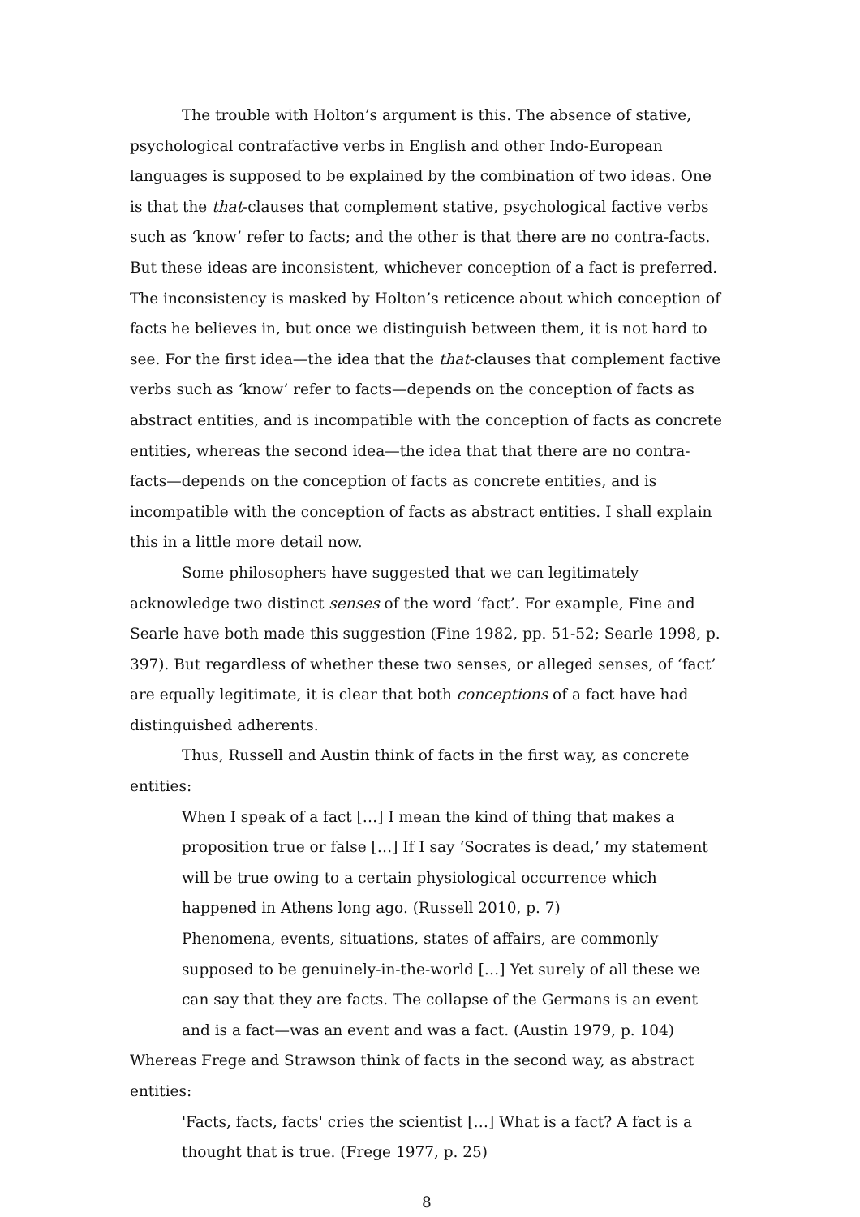The trouble with Holton’s argument is this. The absence of stative, psychological contrafactive verbs in English and other Indo-European languages is supposed to be explained by the combination of two ideas. One is that the that-clauses that complement stative, psychological factive verbs such as ‘know’ refer to facts; and the other is that there are no contra-facts. But these ideas are inconsistent, whichever conception of a fact is preferred. The inconsistency is masked by Holton’s reticence about which conception of facts he believes in, but once we distinguish between them, it is not hard to see. For the first idea—the idea that the that-clauses that complement factive verbs such as ‘know’ refer to facts—depends on the conception of facts as abstract entities, and is incompatible with the conception of facts as concrete entities, whereas the second idea—the idea that that there are no contra-facts—depends on the conception of facts as concrete entities, and is incompatible with the conception of facts as abstract entities. I shall explain this in a little more detail now.
Some philosophers have suggested that we can legitimately acknowledge two distinct senses of the word ‘fact’. For example, Fine and Searle have both made this suggestion (Fine 1982, pp. 51-52; Searle 1998, p. 397). But regardless of whether these two senses, or alleged senses, of ‘fact’ are equally legitimate, it is clear that both conceptions of a fact have had distinguished adherents.
Thus, Russell and Austin think of facts in the first way, as concrete entities:
When I speak of a fact […] I mean the kind of thing that makes a proposition true or false […] If I say ‘Socrates is dead,’ my statement will be true owing to a certain physiological occurrence which happened in Athens long ago. (Russell 2010, p. 7)
Phenomena, events, situations, states of affairs, are commonly supposed to be genuinely-in-the-world […] Yet surely of all these we can say that they are facts. The collapse of the Germans is an event and is a fact—was an event and was a fact. (Austin 1979, p. 104)
Whereas Frege and Strawson think of facts in the second way, as abstract entities:
'Facts, facts, facts' cries the scientist […] What is a fact? A fact is a thought that is true. (Frege 1977, p. 25)
8